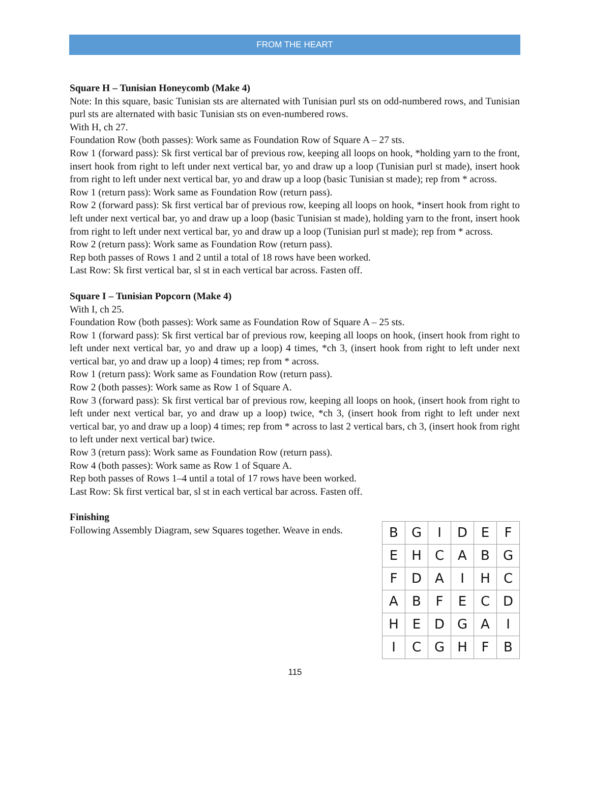FROM THE HEART
Square H – Tunisian Honeycomb (Make 4)
Note: In this square, basic Tunisian sts are alternated with Tunisian purl sts on odd-numbered rows, and Tunisian purl sts are alternated with basic Tunisian sts on even-numbered rows.
With H, ch 27.
Foundation Row (both passes): Work same as Foundation Row of Square A – 27 sts.
Row 1 (forward pass): Sk first vertical bar of previous row, keeping all loops on hook, *holding yarn to the front, insert hook from right to left under next vertical bar, yo and draw up a loop (Tunisian purl st made), insert hook from right to left under next vertical bar, yo and draw up a loop (basic Tunisian st made); rep from * across.
Row 1 (return pass): Work same as Foundation Row (return pass).
Row 2 (forward pass): Sk first vertical bar of previous row, keeping all loops on hook, *insert hook from right to left under next vertical bar, yo and draw up a loop (basic Tunisian st made), holding yarn to the front, insert hook from right to left under next vertical bar, yo and draw up a loop (Tunisian purl st made); rep from * across.
Row 2 (return pass): Work same as Foundation Row (return pass).
Rep both passes of Rows 1 and 2 until a total of 18 rows have been worked.
Last Row: Sk first vertical bar, sl st in each vertical bar across. Fasten off.
Square I – Tunisian Popcorn (Make 4)
With I, ch 25.
Foundation Row (both passes): Work same as Foundation Row of Square A – 25 sts.
Row 1 (forward pass): Sk first vertical bar of previous row, keeping all loops on hook, (insert hook from right to left under next vertical bar, yo and draw up a loop) 4 times, *ch 3, (insert hook from right to left under next vertical bar, yo and draw up a loop) 4 times; rep from * across.
Row 1 (return pass): Work same as Foundation Row (return pass).
Row 2 (both passes): Work same as Row 1 of Square A.
Row 3 (forward pass): Sk first vertical bar of previous row, keeping all loops on hook, (insert hook from right to left under next vertical bar, yo and draw up a loop) twice, *ch 3, (insert hook from right to left under next vertical bar, yo and draw up a loop) 4 times; rep from * across to last 2 vertical bars, ch 3, (insert hook from right to left under next vertical bar) twice.
Row 3 (return pass): Work same as Foundation Row (return pass).
Row 4 (both passes): Work same as Row 1 of Square A.
Rep both passes of Rows 1–4 until a total of 17 rows have been worked.
Last Row: Sk first vertical bar, sl st in each vertical bar across. Fasten off.
Finishing
Following Assembly Diagram, sew Squares together. Weave in ends.
| B | G | I | D | E | F |
| E | H | C | A | B | G |
| F | D | A | I | H | C |
| A | B | F | E | C | D |
| H | E | D | G | A | I |
| I | C | G | H | F | B |
115